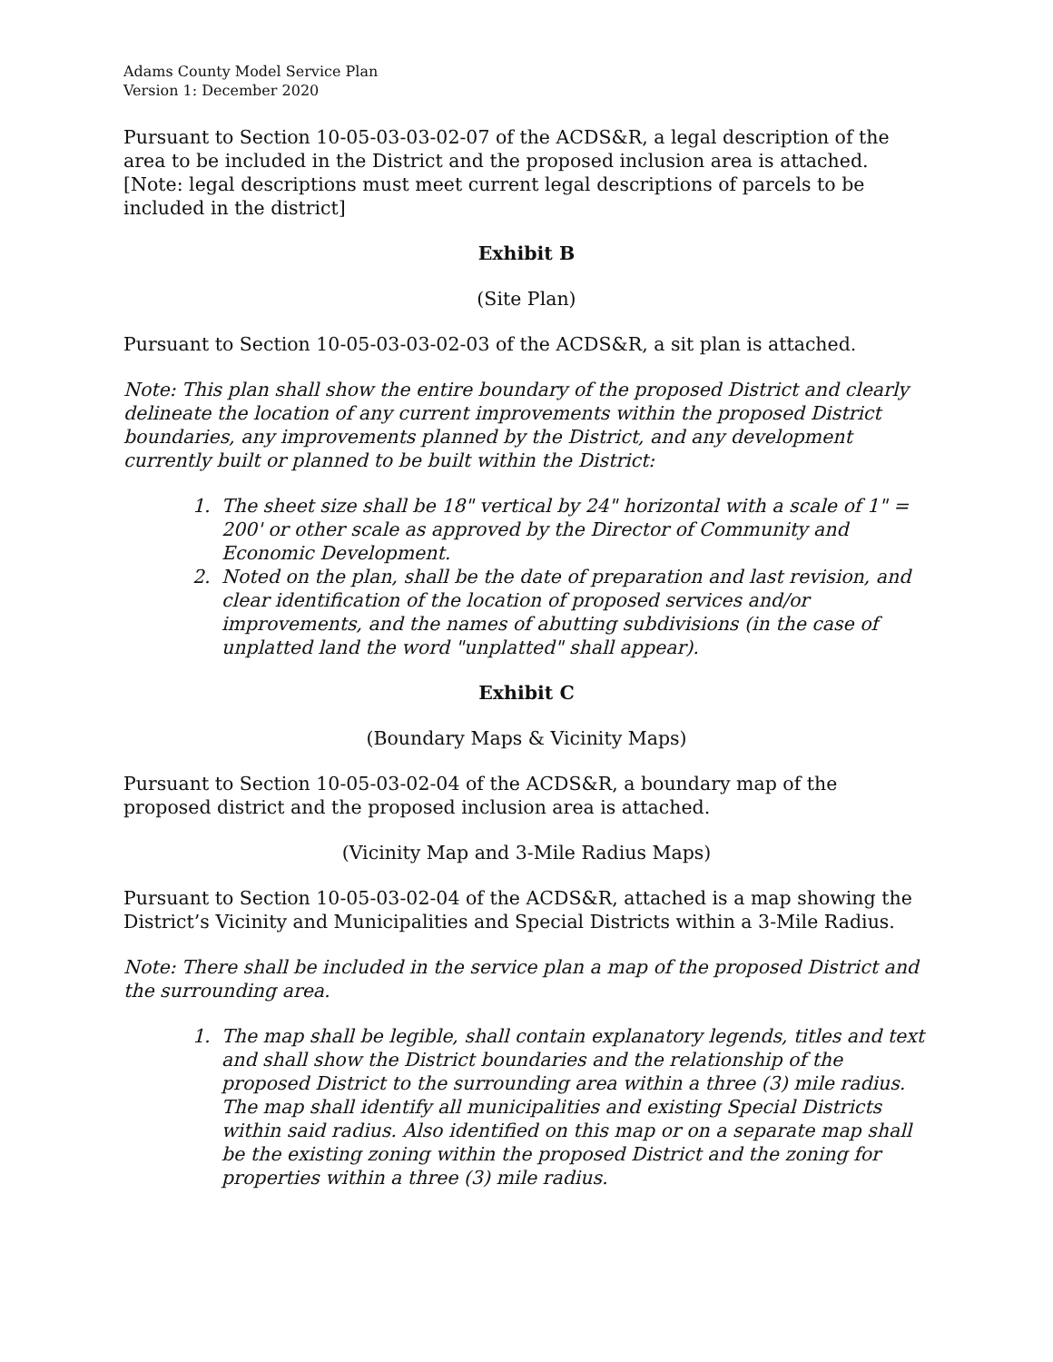Adams County Model Service Plan
Version 1: December 2020
Pursuant to Section 10-05-03-03-02-07 of the ACDS&R, a legal description of the area to be included in the District and the proposed inclusion area is attached. [Note: legal descriptions must meet current legal descriptions of parcels to be included in the district]
Exhibit B
(Site Plan)
Pursuant to Section 10-05-03-03-02-03 of the ACDS&R, a sit plan is attached.
Note: This plan shall show the entire boundary of the proposed District and clearly delineate the location of any current improvements within the proposed District boundaries, any improvements planned by the District, and any development currently built or planned to be built within the District:
1. The sheet size shall be 18" vertical by 24" horizontal with a scale of 1" = 200' or other scale as approved by the Director of Community and Economic Development.
2. Noted on the plan, shall be the date of preparation and last revision, and clear identification of the location of proposed services and/or improvements, and the names of abutting subdivisions (in the case of unplatted land the word "unplatted" shall appear).
Exhibit C
(Boundary Maps & Vicinity Maps)
Pursuant to Section 10-05-03-02-04 of the ACDS&R, a boundary map of the proposed district and the proposed inclusion area is attached.
(Vicinity Map and 3-Mile Radius Maps)
Pursuant to Section 10-05-03-02-04 of the ACDS&R, attached is a map showing the District’s Vicinity and Municipalities and Special Districts within a 3-Mile Radius.
Note: There shall be included in the service plan a map of the proposed District and the surrounding area.
1. The map shall be legible, shall contain explanatory legends, titles and text and shall show the District boundaries and the relationship of the proposed District to the surrounding area within a three (3) mile radius. The map shall identify all municipalities and existing Special Districts within said radius. Also identified on this map or on a separate map shall be the existing zoning within the proposed District and the zoning for properties within a three (3) mile radius.